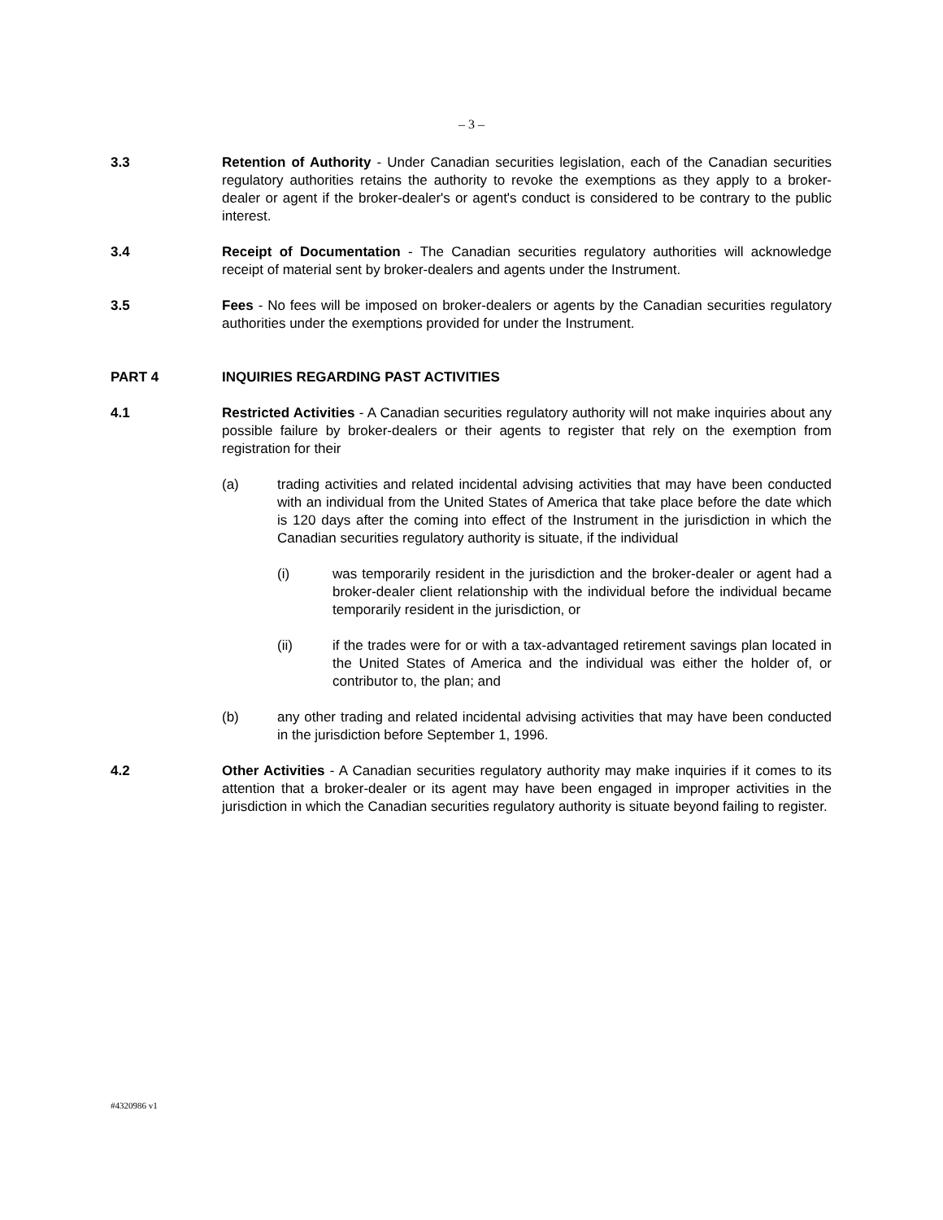– 3 –
3.3 Retention of Authority - Under Canadian securities legislation, each of the Canadian securities regulatory authorities retains the authority to revoke the exemptions as they apply to a broker-dealer or agent if the broker-dealer's or agent's conduct is considered to be contrary to the public interest.
3.4 Receipt of Documentation - The Canadian securities regulatory authorities will acknowledge receipt of material sent by broker-dealers and agents under the Instrument.
3.5 Fees - No fees will be imposed on broker-dealers or agents by the Canadian securities regulatory authorities under the exemptions provided for under the Instrument.
PART 4 INQUIRIES REGARDING PAST ACTIVITIES
4.1 Restricted Activities - A Canadian securities regulatory authority will not make inquiries about any possible failure by broker-dealers or their agents to register that rely on the exemption from registration for their
(a) trading activities and related incidental advising activities that may have been conducted with an individual from the United States of America that take place before the date which is 120 days after the coming into effect of the Instrument in the jurisdiction in which the Canadian securities regulatory authority is situate, if the individual
(i) was temporarily resident in the jurisdiction and the broker-dealer or agent had a broker-dealer client relationship with the individual before the individual became temporarily resident in the jurisdiction, or
(ii) if the trades were for or with a tax-advantaged retirement savings plan located in the United States of America and the individual was either the holder of, or contributor to, the plan; and
(b) any other trading and related incidental advising activities that may have been conducted in the jurisdiction before September 1, 1996.
4.2 Other Activities - A Canadian securities regulatory authority may make inquiries if it comes to its attention that a broker-dealer or its agent may have been engaged in improper activities in the jurisdiction in which the Canadian securities regulatory authority is situate beyond failing to register.
#4320986 v1